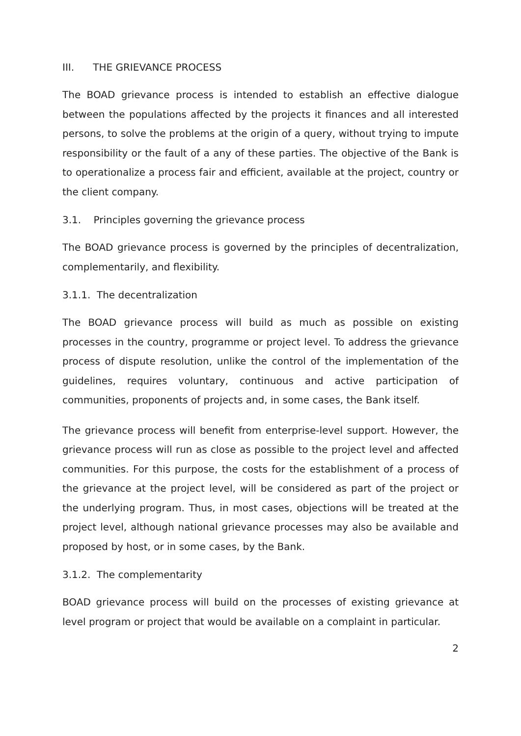III. THE GRIEVANCE PROCESS
The BOAD grievance process is intended to establish an effective dialogue between the populations affected by the projects it finances and all interested persons, to solve the problems at the origin of a query, without trying to impute responsibility or the fault of a any of these parties. The objective of the Bank is to operationalize a process fair and efficient, available at the project, country or the client company.
3.1. Principles governing the grievance process
The BOAD grievance process is governed by the principles of decentralization, complementarily, and flexibility.
3.1.1. The decentralization
The BOAD grievance process will build as much as possible on existing processes in the country, programme or project level. To address the grievance process of dispute resolution, unlike the control of the implementation of the guidelines, requires voluntary, continuous and active participation of communities, proponents of projects and, in some cases, the Bank itself.
The grievance process will benefit from enterprise-level support. However, the grievance process will run as close as possible to the project level and affected communities. For this purpose, the costs for the establishment of a process of the grievance at the project level, will be considered as part of the project or the underlying program. Thus, in most cases, objections will be treated at the project level, although national grievance processes may also be available and proposed by host, or in some cases, by the Bank.
3.1.2. The complementarity
BOAD grievance process will build on the processes of existing grievance at level program or project that would be available on a complaint in particular.
2